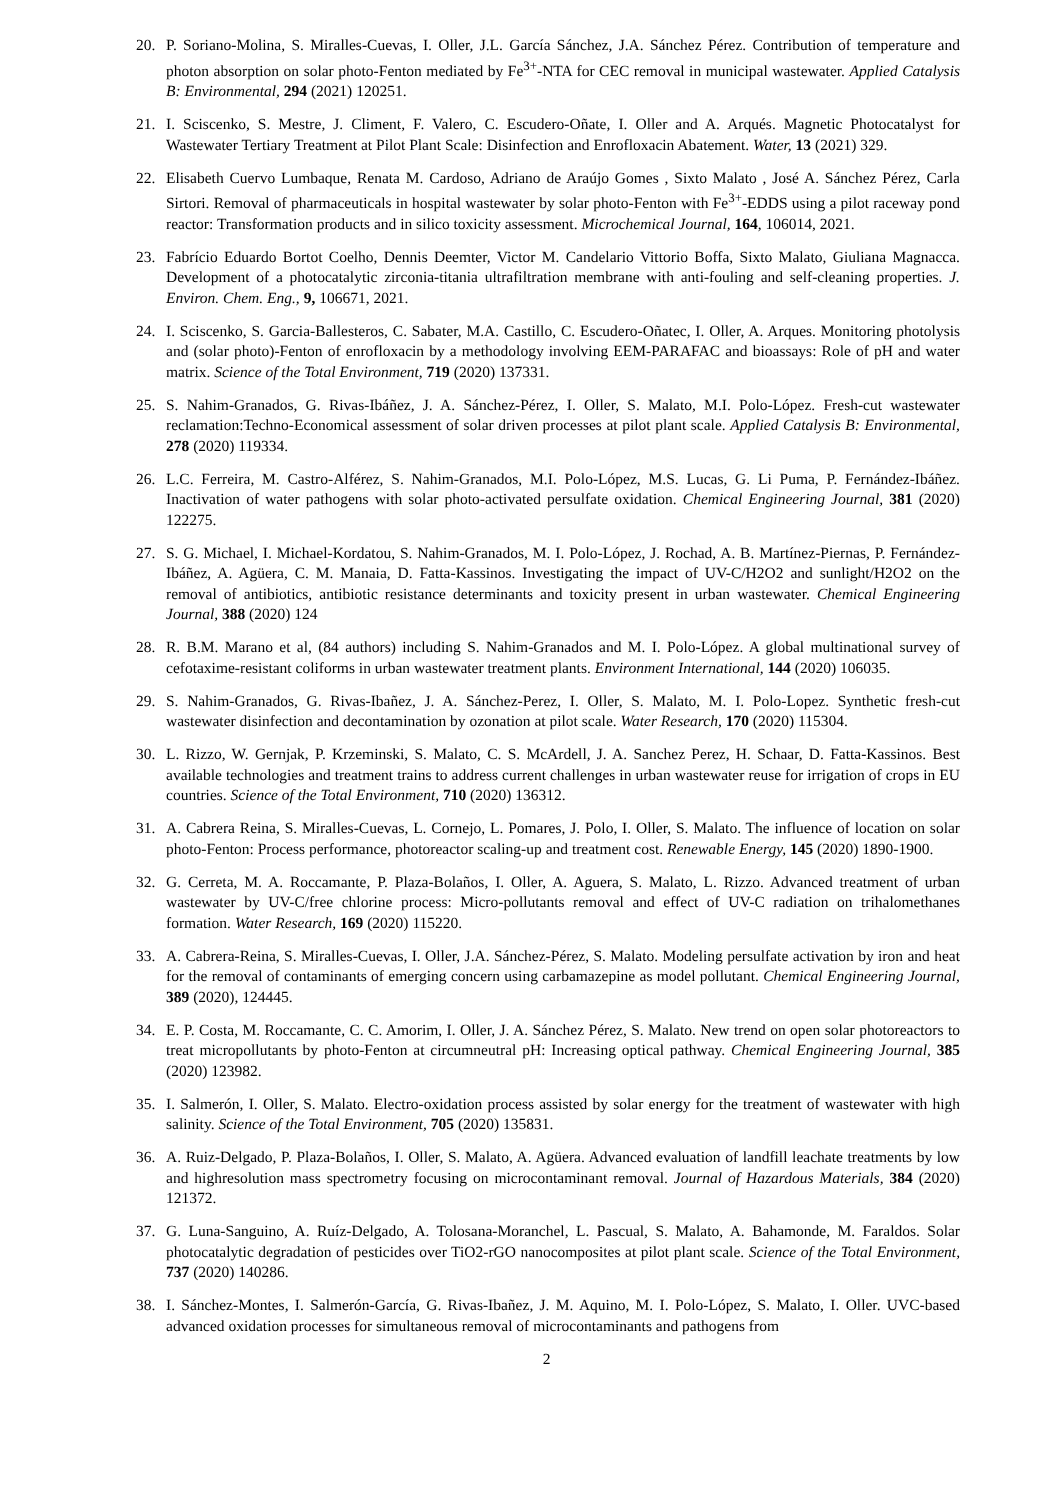20. P. Soriano-Molina, S. Miralles-Cuevas, I. Oller, J.L. García Sánchez, J.A. Sánchez Pérez. Contribution of temperature and photon absorption on solar photo-Fenton mediated by Fe<sup>3+</sup>-NTA for CEC removal in municipal wastewater. Applied Catalysis B: Environmental, 294 (2021) 120251.
21. I. Sciscenko, S. Mestre, J. Climent, F. Valero, C. Escudero-Oñate, I. Oller and A. Arqués. Magnetic Photocatalyst for Wastewater Tertiary Treatment at Pilot Plant Scale: Disinfection and Enrofloxacin Abatement. Water, 13 (2021) 329.
22. Elisabeth Cuervo Lumbaque, Renata M. Cardoso, Adriano de Araújo Gomes , Sixto Malato , José A. Sánchez Pérez, Carla Sirtori. Removal of pharmaceuticals in hospital wastewater by solar photo-Fenton with Fe<sup>3+</sup>-EDDS using a pilot raceway pond reactor: Transformation products and in silico toxicity assessment. Microchemical Journal, 164, 106014, 2021.
23. Fabrício Eduardo Bortot Coelho, Dennis Deemter, Victor M. Candelario Vittorio Boffa, Sixto Malato, Giuliana Magnacca. Development of a photocatalytic zirconia-titania ultrafiltration membrane with anti-fouling and self-cleaning properties. J. Environ. Chem. Eng., 9, 106671, 2021.
24. I. Sciscenko, S. Garcia-Ballesteros, C. Sabater, M.A. Castillo, C. Escudero-Oñatec, I. Oller, A. Arques. Monitoring photolysis and (solar photo)-Fenton of enrofloxacin by a methodology involving EEM-PARAFAC and bioassays: Role of pH and water matrix. Science of the Total Environment, 719 (2020) 137331.
25. S. Nahim-Granados, G. Rivas-Ibáñez, J. A. Sánchez-Pérez, I. Oller, S. Malato, M.I. Polo-López. Fresh-cut wastewater reclamation:Techno-Economical assessment of solar driven processes at pilot plant scale. Applied Catalysis B: Environmental, 278 (2020) 119334.
26. L.C. Ferreira, M. Castro-Alférez, S. Nahim-Granados, M.I. Polo-López, M.S. Lucas, G. Li Puma, P. Fernández-Ibáñez. Inactivation of water pathogens with solar photo-activated persulfate oxidation. Chemical Engineering Journal, 381 (2020) 122275.
27. S. G. Michael, I. Michael-Kordatou, S. Nahim-Granados, M. I. Polo-López, J. Rochad, A. B. Martínez-Piernas, P. Fernández-Ibáñez, A. Agüera, C. M. Manaia, D. Fatta-Kassinos. Investigating the impact of UV-C/H2O2 and sunlight/H2O2 on the removal of antibiotics, antibiotic resistance determinants and toxicity present in urban wastewater. Chemical Engineering Journal, 388 (2020) 124
28. R. B.M. Marano et al, (84 authors) including S. Nahim-Granados and M. I. Polo-López. A global multinational survey of cefotaxime-resistant coliforms in urban wastewater treatment plants. Environment International, 144 (2020) 106035.
29. S. Nahim-Granados, G. Rivas-Ibañez, J. A. Sánchez-Perez, I. Oller, S. Malato, M. I. Polo-Lopez. Synthetic fresh-cut wastewater disinfection and decontamination by ozonation at pilot scale. Water Research, 170 (2020) 115304.
30. L. Rizzo, W. Gernjak, P. Krzeminski, S. Malato, C. S. McArdell, J. A. Sanchez Perez, H. Schaar, D. Fatta-Kassinos. Best available technologies and treatment trains to address current challenges in urban wastewater reuse for irrigation of crops in EU countries. Science of the Total Environment, 710 (2020) 136312.
31. A. Cabrera Reina, S. Miralles-Cuevas, L. Cornejo, L. Pomares, J. Polo, I. Oller, S. Malato. The influence of location on solar photo-Fenton: Process performance, photoreactor scaling-up and treatment cost. Renewable Energy, 145 (2020) 1890-1900.
32. G. Cerreta, M. A. Roccamante, P. Plaza-Bolaños, I. Oller, A. Aguera, S. Malato, L. Rizzo. Advanced treatment of urban wastewater by UV-C/free chlorine process: Micro-pollutants removal and effect of UV-C radiation on trihalomethanes formation. Water Research, 169 (2020) 115220.
33. A. Cabrera-Reina, S. Miralles-Cuevas, I. Oller, J.A. Sánchez-Pérez, S. Malato. Modeling persulfate activation by iron and heat for the removal of contaminants of emerging concern using carbamazepine as model pollutant. Chemical Engineering Journal, 389 (2020), 124445.
34. E. P. Costa, M. Roccamante, C. C. Amorim, I. Oller, J. A. Sánchez Pérez, S. Malato. New trend on open solar photoreactors to treat micropollutants by photo-Fenton at circumneutral pH: Increasing optical pathway. Chemical Engineering Journal, 385 (2020) 123982.
35. I. Salmerón, I. Oller, S. Malato. Electro-oxidation process assisted by solar energy for the treatment of wastewater with high salinity. Science of the Total Environment, 705 (2020) 135831.
36. A. Ruiz-Delgado, P. Plaza-Bolaños, I. Oller, S. Malato, A. Agüera. Advanced evaluation of landfill leachate treatments by low and highresolution mass spectrometry focusing on microcontaminant removal. Journal of Hazardous Materials, 384 (2020) 121372.
37. G. Luna-Sanguino, A. Ruíz-Delgado, A. Tolosana-Moranchel, L. Pascual, S. Malato, A. Bahamonde, M. Faraldos. Solar photocatalytic degradation of pesticides over TiO2-rGO nanocomposites at pilot plant scale. Science of the Total Environment, 737 (2020) 140286.
38. I. Sánchez-Montes, I. Salmerón-García, G. Rivas-Ibañez, J. M. Aquino, M. I. Polo-López, S. Malato, I. Oller. UVC-based advanced oxidation processes for simultaneous removal of microcontaminants and pathogens from
2